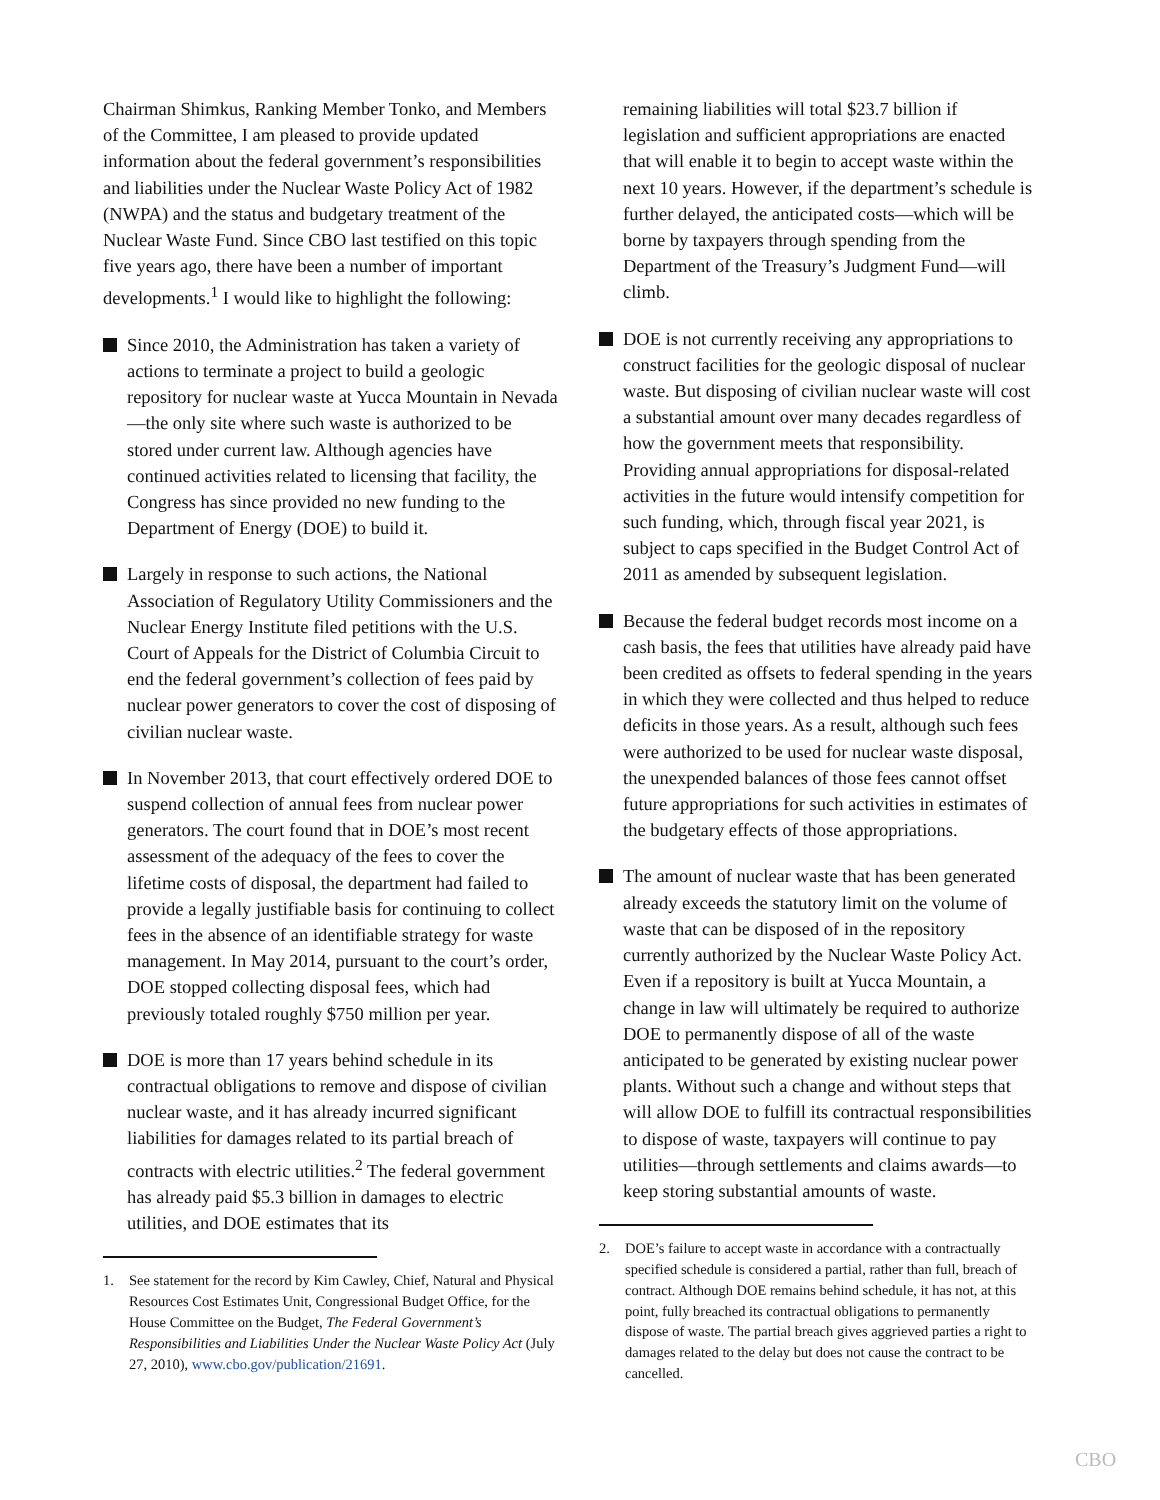Chairman Shimkus, Ranking Member Tonko, and Members of the Committee, I am pleased to provide updated information about the federal government’s responsibilities and liabilities under the Nuclear Waste Policy Act of 1982 (NWPA) and the status and budgetary treatment of the Nuclear Waste Fund. Since CBO last testified on this topic five years ago, there have been a number of important developments.<sup>1</sup> I would like to highlight the following:
Since 2010, the Administration has taken a variety of actions to terminate a project to build a geologic repository for nuclear waste at Yucca Mountain in Nevada—the only site where such waste is authorized to be stored under current law. Although agencies have continued activities related to licensing that facility, the Congress has since provided no new funding to the Department of Energy (DOE) to build it.
Largely in response to such actions, the National Association of Regulatory Utility Commissioners and the Nuclear Energy Institute filed petitions with the U.S. Court of Appeals for the District of Columbia Circuit to end the federal government’s collection of fees paid by nuclear power generators to cover the cost of disposing of civilian nuclear waste.
In November 2013, that court effectively ordered DOE to suspend collection of annual fees from nuclear power generators. The court found that in DOE’s most recent assessment of the adequacy of the fees to cover the lifetime costs of disposal, the department had failed to provide a legally justifiable basis for continuing to collect fees in the absence of an identifiable strategy for waste management. In May 2014, pursuant to the court’s order, DOE stopped collecting disposal fees, which had previously totaled roughly $750 million per year.
DOE is more than 17 years behind schedule in its contractual obligations to remove and dispose of civilian nuclear waste, and it has already incurred significant liabilities for damages related to its partial breach of contracts with electric utilities.<sup>2</sup> The federal government has already paid $5.3 billion in damages to electric utilities, and DOE estimates that its
1. See statement for the record by Kim Cawley, Chief, Natural and Physical Resources Cost Estimates Unit, Congressional Budget Office, for the House Committee on the Budget, The Federal Government’s Responsibilities and Liabilities Under the Nuclear Waste Policy Act (July 27, 2010), www.cbo.gov/publication/21691.
remaining liabilities will total $23.7 billion if legislation and sufficient appropriations are enacted that will enable it to begin to accept waste within the next 10 years. However, if the department’s schedule is further delayed, the anticipated costs—which will be borne by taxpayers through spending from the Department of the Treasury’s Judgment Fund—will climb.
DOE is not currently receiving any appropriations to construct facilities for the geologic disposal of nuclear waste. But disposing of civilian nuclear waste will cost a substantial amount over many decades regardless of how the government meets that responsibility. Providing annual appropriations for disposal-related activities in the future would intensify competition for such funding, which, through fiscal year 2021, is subject to caps specified in the Budget Control Act of 2011 as amended by subsequent legislation.
Because the federal budget records most income on a cash basis, the fees that utilities have already paid have been credited as offsets to federal spending in the years in which they were collected and thus helped to reduce deficits in those years. As a result, although such fees were authorized to be used for nuclear waste disposal, the unexpended balances of those fees cannot offset future appropriations for such activities in estimates of the budgetary effects of those appropriations.
The amount of nuclear waste that has been generated already exceeds the statutory limit on the volume of waste that can be disposed of in the repository currently authorized by the Nuclear Waste Policy Act. Even if a repository is built at Yucca Mountain, a change in law will ultimately be required to authorize DOE to permanently dispose of all of the waste anticipated to be generated by existing nuclear power plants. Without such a change and without steps that will allow DOE to fulfill its contractual responsibilities to dispose of waste, taxpayers will continue to pay utilities—through settlements and claims awards—to keep storing substantial amounts of waste.
2. DOE’s failure to accept waste in accordance with a contractually specified schedule is considered a partial, rather than full, breach of contract. Although DOE remains behind schedule, it has not, at this point, fully breached its contractual obligations to permanently dispose of waste. The partial breach gives aggrieved parties a right to damages related to the delay but does not cause the contract to be cancelled.
CBO